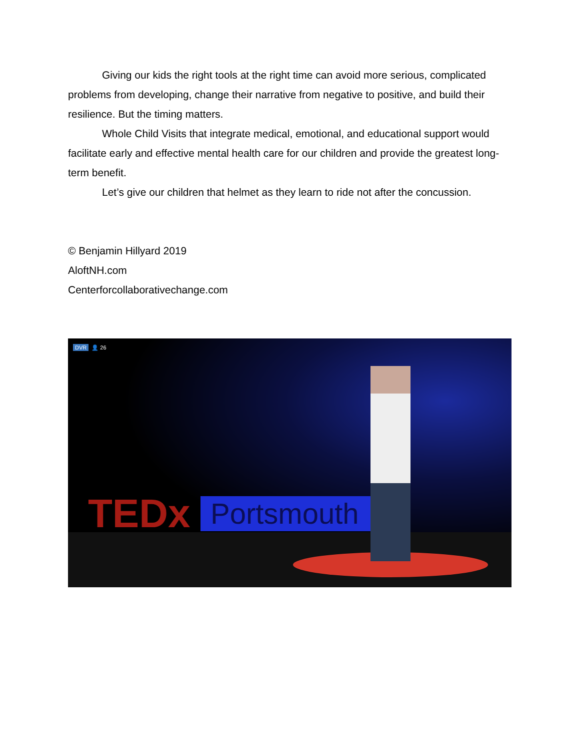Giving our kids the right tools at the right time can avoid more serious, complicated problems from developing, change their narrative from negative to positive, and build their resilience. But the timing matters.
Whole Child Visits that integrate medical, emotional, and educational support would facilitate early and effective mental health care for our children and provide the greatest long-term benefit.
Let’s give our children that helmet as they learn to ride not after the concussion.
© Benjamin Hillyard 2019
AloftNH.com
Centerforcollaborativechange.com
DVR 👤 26
TEDx Portsmouth